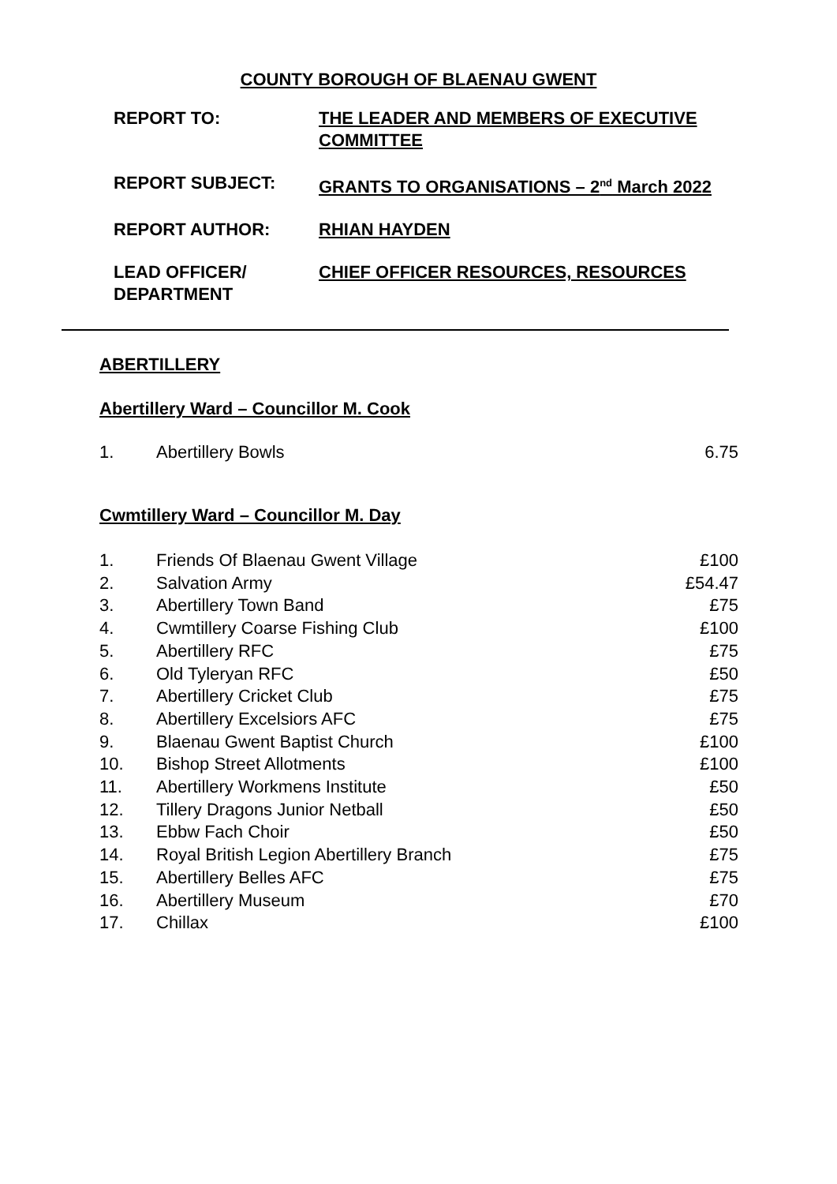COUNTY BOROUGH OF BLAENAU GWENT
| REPORT TO: | THE LEADER AND MEMBERS OF EXECUTIVE COMMITTEE |
| REPORT SUBJECT: | GRANTS TO ORGANISATIONS – 2<sup>nd</sup> March 2022 |
| REPORT AUTHOR: | RHIAN HAYDEN |
| LEAD OFFICER/ DEPARTMENT | CHIEF OFFICER RESOURCES, RESOURCES |
ABERTILLERY
Abertillery Ward – Councillor M. Cook
| 1. | Abertillery Bowls | 6.75 |
Cwmtillery Ward – Councillor M. Day
| 1. | Friends Of Blaenau Gwent Village | £100 |
| 2. | Salvation Army | £54.47 |
| 3. | Abertillery Town Band | £75 |
| 4. | Cwmtillery Coarse Fishing Club | £100 |
| 5. | Abertillery RFC | £75 |
| 6. | Old Tyleryan RFC | £50 |
| 7. | Abertillery Cricket Club | £75 |
| 8. | Abertillery Excelsiors AFC | £75 |
| 9. | Blaenau Gwent Baptist Church | £100 |
| 10. | Bishop Street Allotments | £100 |
| 11. | Abertillery Workmens Institute | £50 |
| 12. | Tillery Dragons Junior Netball | £50 |
| 13. | Ebbw Fach Choir | £50 |
| 14. | Royal British Legion Abertillery Branch | £75 |
| 15. | Abertillery Belles AFC | £75 |
| 16. | Abertillery Museum | £70 |
| 17. | Chillax | £100 |